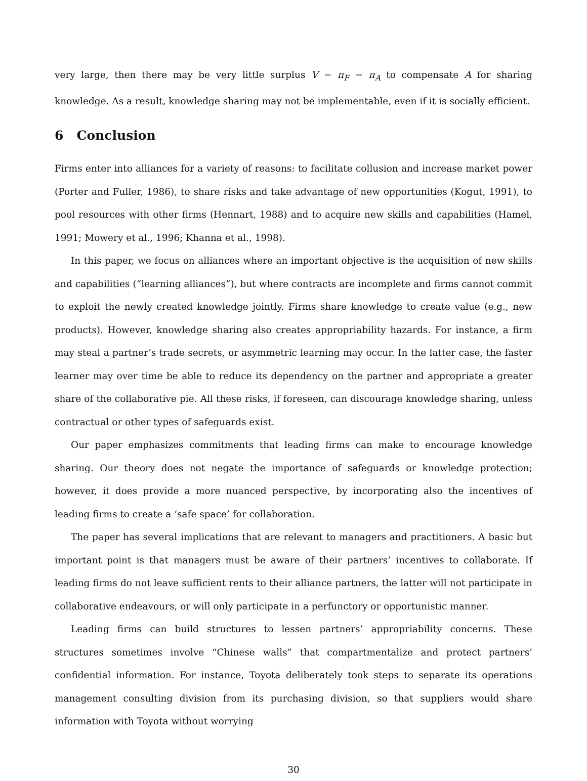very large, then there may be very little surplus V − π<sub>F</sub> − π<sub>A</sub> to compensate A for sharing knowledge. As a result, knowledge sharing may not be implementable, even if it is socially efficient.
6 Conclusion
Firms enter into alliances for a variety of reasons: to facilitate collusion and increase market power (Porter and Fuller, 1986), to share risks and take advantage of new opportunities (Kogut, 1991), to pool resources with other firms (Hennart, 1988) and to acquire new skills and capabilities (Hamel, 1991; Mowery et al., 1996; Khanna et al., 1998).
In this paper, we focus on alliances where an important objective is the acquisition of new skills and capabilities (“learning alliances”), but where contracts are incomplete and firms cannot commit to exploit the newly created knowledge jointly. Firms share knowledge to create value (e.g., new products). However, knowledge sharing also creates appropriability hazards. For instance, a firm may steal a partner’s trade secrets, or asymmetric learning may occur. In the latter case, the faster learner may over time be able to reduce its dependency on the partner and appropriate a greater share of the collaborative pie. All these risks, if foreseen, can discourage knowledge sharing, unless contractual or other types of safeguards exist.
Our paper emphasizes commitments that leading firms can make to encourage knowledge sharing. Our theory does not negate the importance of safeguards or knowledge protection; however, it does provide a more nuanced perspective, by incorporating also the incentives of leading firms to create a ‘safe space’ for collaboration.
The paper has several implications that are relevant to managers and practitioners. A basic but important point is that managers must be aware of their partners’ incentives to collaborate. If leading firms do not leave sufficient rents to their alliance partners, the latter will not participate in collaborative endeavours, or will only participate in a perfunctory or opportunistic manner.
Leading firms can build structures to lessen partners’ appropriability concerns. These structures sometimes involve “Chinese walls” that compartmentalize and protect partners’ confidential information. For instance, Toyota deliberately took steps to separate its operations management consulting division from its purchasing division, so that suppliers would share information with Toyota without worrying
30